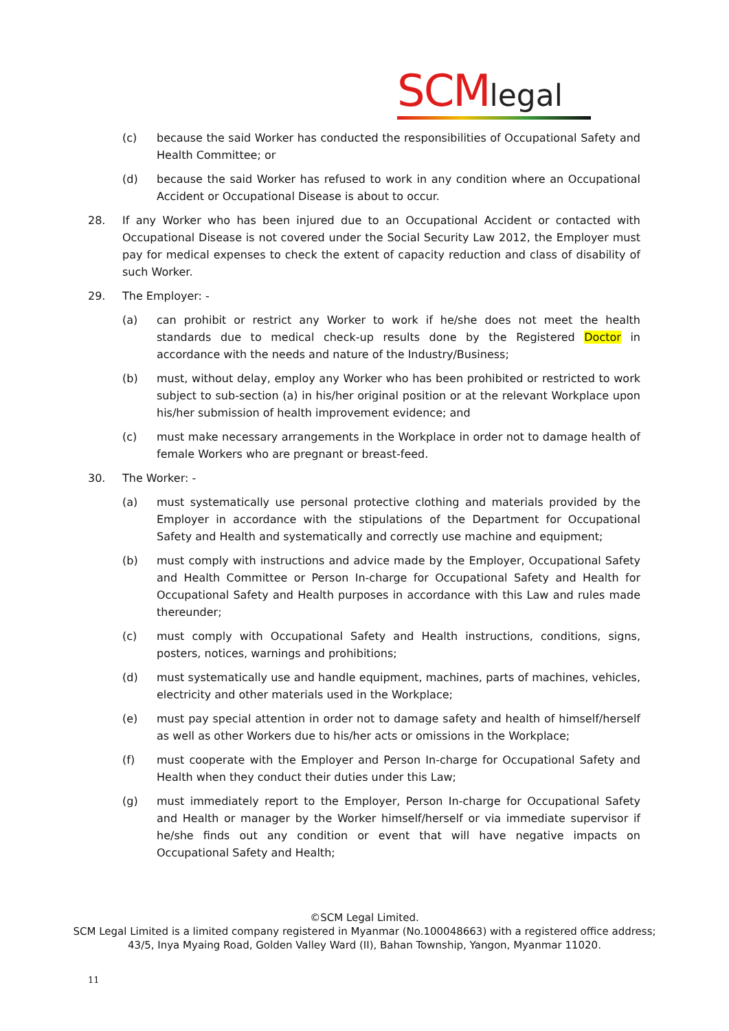SCM legal
(c) because the said Worker has conducted the responsibilities of Occupational Safety and Health Committee; or
(d) because the said Worker has refused to work in any condition where an Occupational Accident or Occupational Disease is about to occur.
28. If any Worker who has been injured due to an Occupational Accident or contacted with Occupational Disease is not covered under the Social Security Law 2012, the Employer must pay for medical expenses to check the extent of capacity reduction and class of disability of such Worker.
29. The Employer: -
(a) can prohibit or restrict any Worker to work if he/she does not meet the health standards due to medical check-up results done by the Registered Doctor in accordance with the needs and nature of the Industry/Business;
(b) must, without delay, employ any Worker who has been prohibited or restricted to work subject to sub-section (a) in his/her original position or at the relevant Workplace upon his/her submission of health improvement evidence; and
(c) must make necessary arrangements in the Workplace in order not to damage health of female Workers who are pregnant or breast-feed.
30. The Worker: -
(a) must systematically use personal protective clothing and materials provided by the Employer in accordance with the stipulations of the Department for Occupational Safety and Health and systematically and correctly use machine and equipment;
(b) must comply with instructions and advice made by the Employer, Occupational Safety and Health Committee or Person In-charge for Occupational Safety and Health for Occupational Safety and Health purposes in accordance with this Law and rules made thereunder;
(c) must comply with Occupational Safety and Health instructions, conditions, signs, posters, notices, warnings and prohibitions;
(d) must systematically use and handle equipment, machines, parts of machines, vehicles, electricity and other materials used in the Workplace;
(e) must pay special attention in order not to damage safety and health of himself/herself as well as other Workers due to his/her acts or omissions in the Workplace;
(f) must cooperate with the Employer and Person In-charge for Occupational Safety and Health when they conduct their duties under this Law;
(g) must immediately report to the Employer, Person In-charge for Occupational Safety and Health or manager by the Worker himself/herself or via immediate supervisor if he/she finds out any condition or event that will have negative impacts on Occupational Safety and Health;
©SCM Legal Limited.
SCM Legal Limited is a limited company registered in Myanmar (No.100048663) with a registered office address;
43/5, Inya Myaing Road, Golden Valley Ward (II), Bahan Township, Yangon, Myanmar 11020.
11